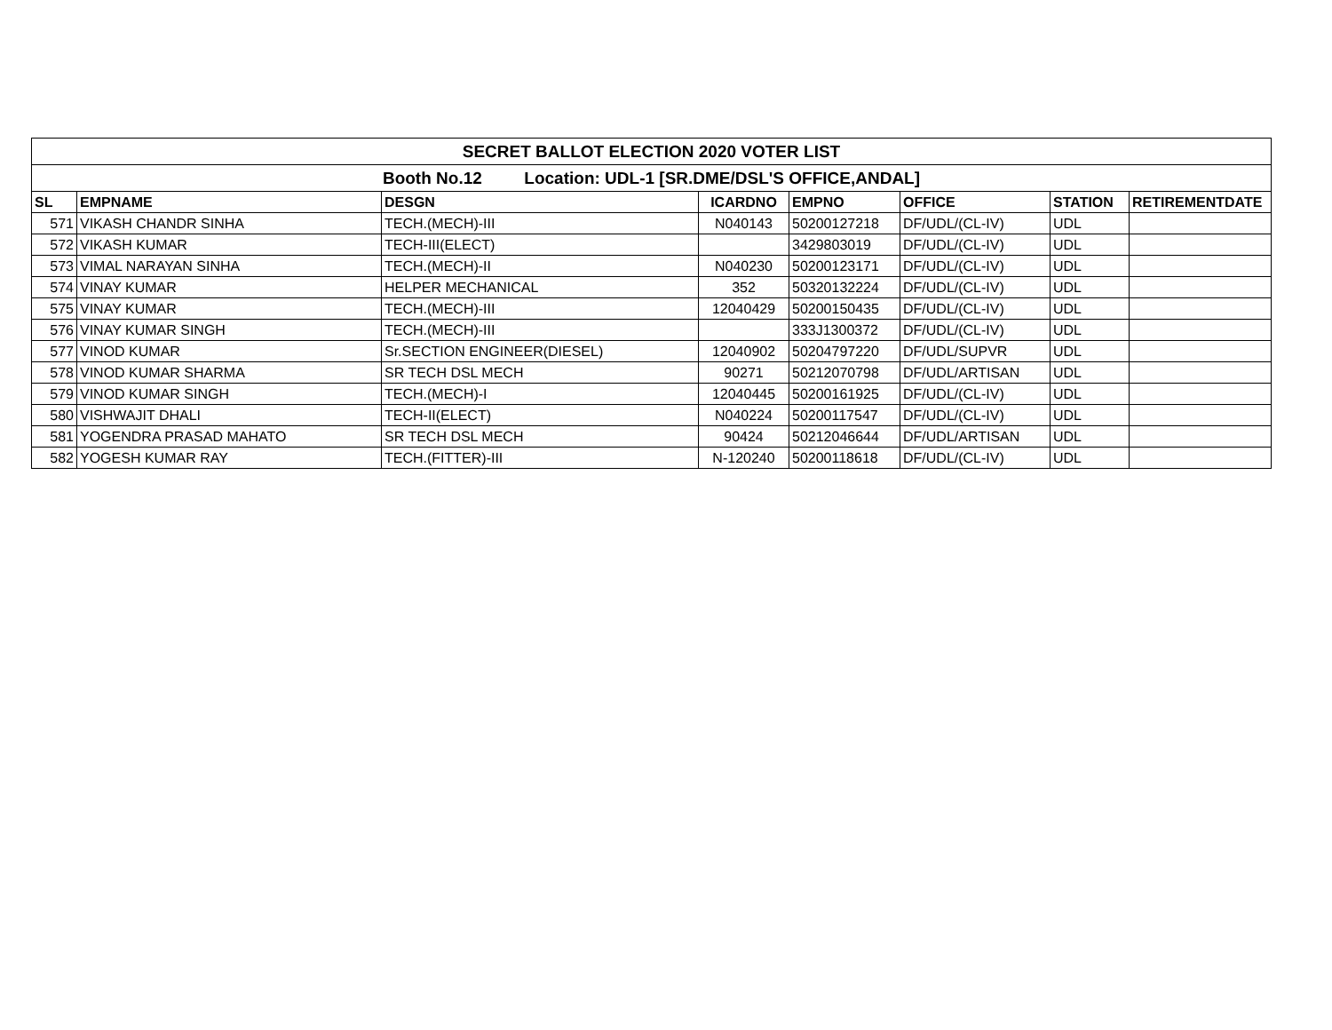| SECRET BALLOT ELECTION 2020 VOTER LIST | | | | | | | |
| Booth No.12 Location: UDL-1 [SR.DME/DSL'S OFFICE,ANDAL] | | | | | | | |
| SL | EMPNAME | DESGN | ICARDNO | EMPNO | OFFICE | STATION | RETIREMENTDATE |
| 571 | VIKASH CHANDR SINHA | TECH.(MECH)-III | N040143 | 50200127218 | DF/UDL/(CL-IV) | UDL | |
| 572 | VIKASH KUMAR | TECH-III(ELECT) | | 3429803019 | DF/UDL/(CL-IV) | UDL | |
| 573 | VIMAL NARAYAN SINHA | TECH.(MECH)-II | N040230 | 50200123171 | DF/UDL/(CL-IV) | UDL | |
| 574 | VINAY KUMAR | HELPER MECHANICAL | 352 | 50320132224 | DF/UDL/(CL-IV) | UDL | |
| 575 | VINAY KUMAR | TECH.(MECH)-III | 12040429 | 50200150435 | DF/UDL/(CL-IV) | UDL | |
| 576 | VINAY KUMAR SINGH | TECH.(MECH)-III | | 333J1300372 | DF/UDL/(CL-IV) | UDL | |
| 577 | VINOD KUMAR | Sr.SECTION ENGINEER(DIESEL) | 12040902 | 50204797220 | DF/UDL/SUPVR | UDL | |
| 578 | VINOD KUMAR SHARMA | SR TECH DSL MECH | 90271 | 50212070798 | DF/UDL/ARTISAN | UDL | |
| 579 | VINOD KUMAR SINGH | TECH.(MECH)-I | 12040445 | 50200161925 | DF/UDL/(CL-IV) | UDL | |
| 580 | VISHWAJIT DHALI | TECH-II(ELECT) | N040224 | 50200117547 | DF/UDL/(CL-IV) | UDL | |
| 581 | YOGENDRA PRASAD MAHATO | SR TECH DSL MECH | 90424 | 50212046644 | DF/UDL/ARTISAN | UDL | |
| 582 | YOGESH KUMAR RAY | TECH.(FITTER)-III | N-120240 | 50200118618 | DF/UDL/(CL-IV) | UDL | |